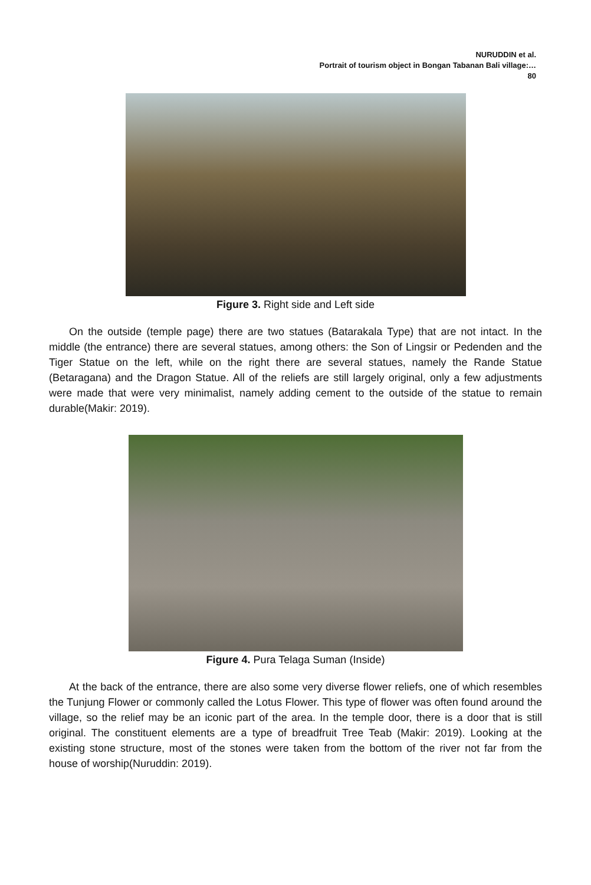NURUDDIN et al.
Portrait of tourism object in Bongan Tabanan Bali village:…
80
Figure 3. Right side and Left side
On the outside (temple page) there are two statues (Batarakala Type) that are not intact. In the middle (the entrance) there are several statues, among others: the Son of Lingsir or Pedenden and the Tiger Statue on the left, while on the right there are several statues, namely the Rande Statue (Betaragana) and the Dragon Statue. All of the reliefs are still largely original, only a few adjustments were made that were very minimalist, namely adding cement to the outside of the statue to remain durable(Makir: 2019).
Figure 4. Pura Telaga Suman (Inside)
At the back of the entrance, there are also some very diverse flower reliefs, one of which resembles the Tunjung Flower or commonly called the Lotus Flower. This type of flower was often found around the village, so the relief may be an iconic part of the area. In the temple door, there is a door that is still original. The constituent elements are a type of breadfruit Tree Teab (Makir: 2019). Looking at the existing stone structure, most of the stones were taken from the bottom of the river not far from the house of worship(Nuruddin: 2019).